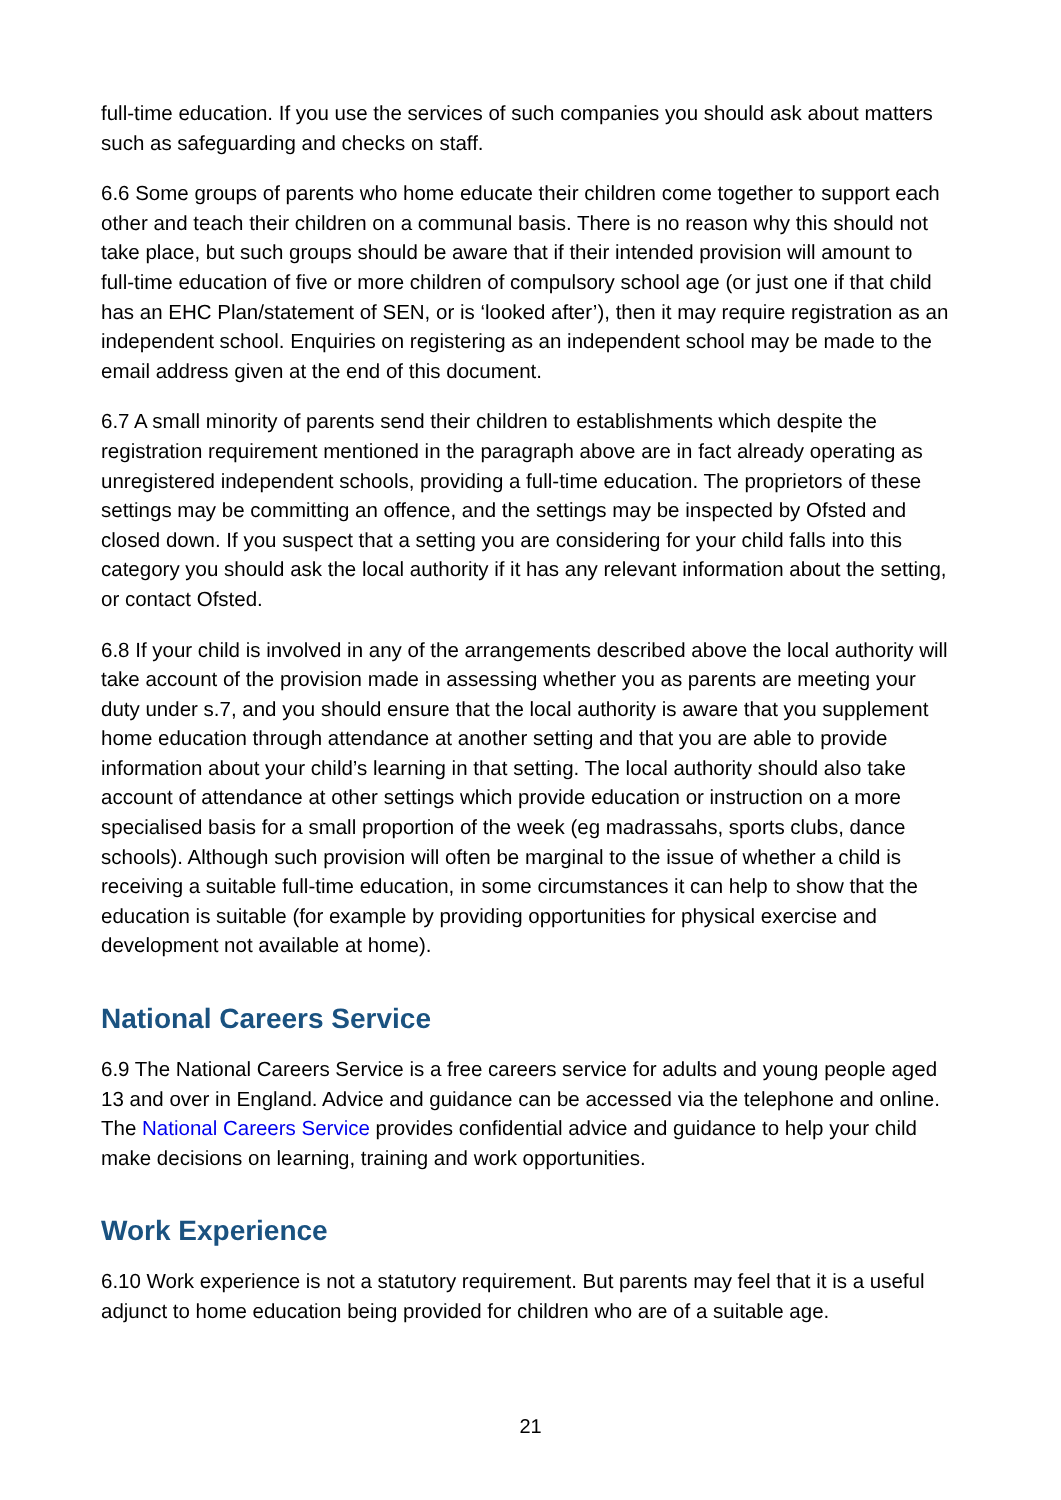full-time education. If you use the services of such companies you should ask about matters such as safeguarding and checks on staff.
6.6 Some groups of parents who home educate their children come together to support each other and teach their children on a communal basis. There is no reason why this should not take place, but such groups should be aware that if their intended provision will amount to full-time education of five or more children of compulsory school age (or just one if that child has an EHC Plan/statement of SEN, or is ‘looked after’), then it may require registration as an independent school. Enquiries on registering as an independent school may be made to the email address given at the end of this document.
6.7 A small minority of parents send their children to establishments which despite the registration requirement mentioned in the paragraph above are in fact already operating as unregistered independent schools, providing a full-time education. The proprietors of these settings may be committing an offence, and the settings may be inspected by Ofsted and closed down. If you suspect that a setting you are considering for your child falls into this category you should ask the local authority if it has any relevant information about the setting, or contact Ofsted.
6.8 If your child is involved in any of the arrangements described above the local authority will take account of the provision made in assessing whether you as parents are meeting your duty under s.7, and you should ensure that the local authority is aware that you supplement home education through attendance at another setting and that you are able to provide information about your child’s learning in that setting. The local authority should also take account of attendance at other settings which provide education or instruction on a more specialised basis for a small proportion of the week (eg madrassahs, sports clubs, dance schools). Although such provision will often be marginal to the issue of whether a child is receiving a suitable full-time education, in some circumstances it can help to show that the education is suitable (for example by providing opportunities for physical exercise and development not available at home).
National Careers Service
6.9 The National Careers Service is a free careers service for adults and young people aged 13 and over in England. Advice and guidance can be accessed via the telephone and online. The National Careers Service provides confidential advice and guidance to help your child make decisions on learning, training and work opportunities.
Work Experience
6.10 Work experience is not a statutory requirement. But parents may feel that it is a useful adjunct to home education being provided for children who are of a suitable age.
21